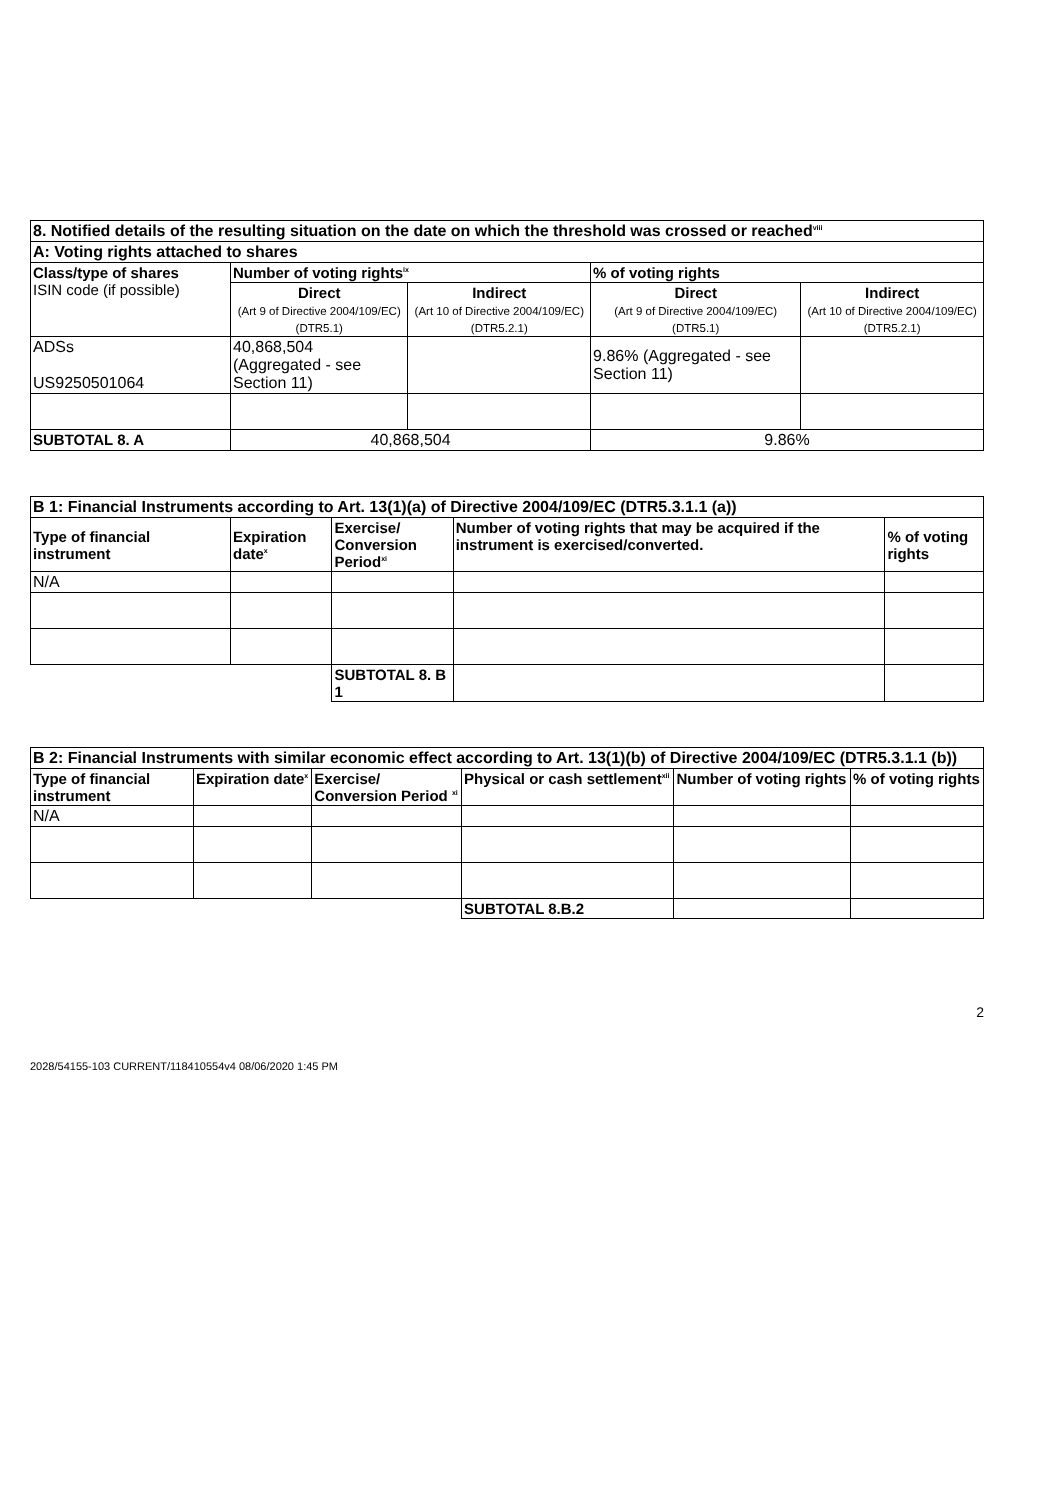| 8. Notified details of the resulting situation on the date on which the threshold was crossed or reached<sup>viii</sup> | | | | |
| --- | --- | --- | --- | --- |
| A: Voting rights attached to shares | | | | |
| Class/type of shares ISIN code (if possible) | Number of voting rights<sup>ix</sup> | | % of voting rights | |
| | Direct (Art 9 of Directive 2004/109/EC) (DTR5.1) | Indirect (Art 10 of Directive 2004/109/EC) (DTR5.2.1) | Direct (Art 9 of Directive 2004/109/EC) (DTR5.1) | Indirect (Art 10 of Directive 2004/109/EC) (DTR5.2.1) |
| ADSs US9250501064 | 40,868,504 (Aggregated - see Section 11) | | 9.86% (Aggregated - see Section 11) | |
| SUBTOTAL 8. A | 40,868,504 | | 9.86% | |
| B 1: Financial Instruments according to Art. 13(1)(a) of Directive 2004/109/EC (DTR5.3.1.1 (a)) | | | | |
| --- | --- | --- | --- | --- |
| Type of financial instrument | Expiration date<sup>x</sup> | Exercise/ Conversion Period<sup>xi</sup> | Number of voting rights that may be acquired if the instrument is exercised/converted. | % of voting rights |
| N/A | | | | |
| | | SUBTOTAL 8. B 1 | | |
| B 2: Financial Instruments with similar economic effect according to Art. 13(1)(b) of Directive 2004/109/EC (DTR5.3.1.1 (b)) | | | | | |
| --- | --- | --- | --- | --- | --- |
| Type of financial instrument | Expiration date<sup>x</sup> | Exercise/ Conversion Period <sup>xi</sup> | Physical or cash settlement<sup>xii</sup> | Number of voting rights | % of voting rights |
| N/A | | | | | |
| | | | SUBTOTAL 8.B.2 | | |
2
2028/54155-103 CURRENT/118410554v4 08/06/2020 1:45 PM